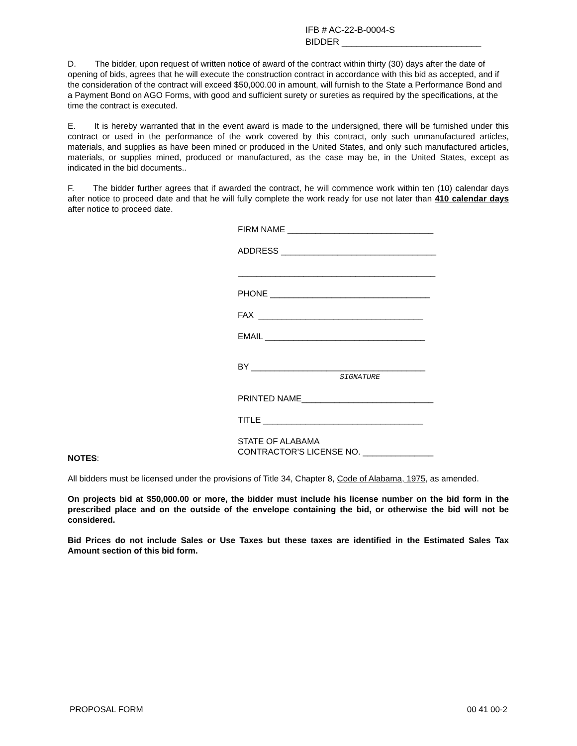IFB # AC-22-B-0004-S
BIDDER ____________________________
D. The bidder, upon request of written notice of award of the contract within thirty (30) days after the date of opening of bids, agrees that he will execute the construction contract in accordance with this bid as accepted, and if the consideration of the contract will exceed $50,000.00 in amount, will furnish to the State a Performance Bond and a Payment Bond on AGO Forms, with good and sufficient surety or sureties as required by the specifications, at the time the contract is executed.
E. It is hereby warranted that in the event award is made to the undersigned, there will be furnished under this contract or used in the performance of the work covered by this contract, only such unmanufactured articles, materials, and supplies as have been mined or produced in the United States, and only such manufactured articles, materials, or supplies mined, produced or manufactured, as the case may be, in the United States, except as indicated in the bid documents..
F. The bidder further agrees that if awarded the contract, he will commence work within ten (10) calendar days after notice to proceed date and that he will fully complete the work ready for use not later than 410 calendar days after notice to proceed date.
FIRM NAME _______________________________
ADDRESS _________________________________
__________________________________________
PHONE __________________________________
FAX ___________________________________
EMAIL __________________________________
BY _____________________________________
SIGNATURE
PRINTED NAME____________________________
TITLE __________________________________
STATE OF ALABAMA
CONTRACTOR'S LICENSE NO. _______________
NOTES:
All bidders must be licensed under the provisions of Title 34, Chapter 8, Code of Alabama, 1975, as amended.
On projects bid at $50,000.00 or more, the bidder must include his license number on the bid form in the prescribed place and on the outside of the envelope containing the bid, or otherwise the bid will not be considered.
Bid Prices do not include Sales or Use Taxes but these taxes are identified in the Estimated Sales Tax Amount section of this bid form.
PROPOSAL FORM 00 41 00-2